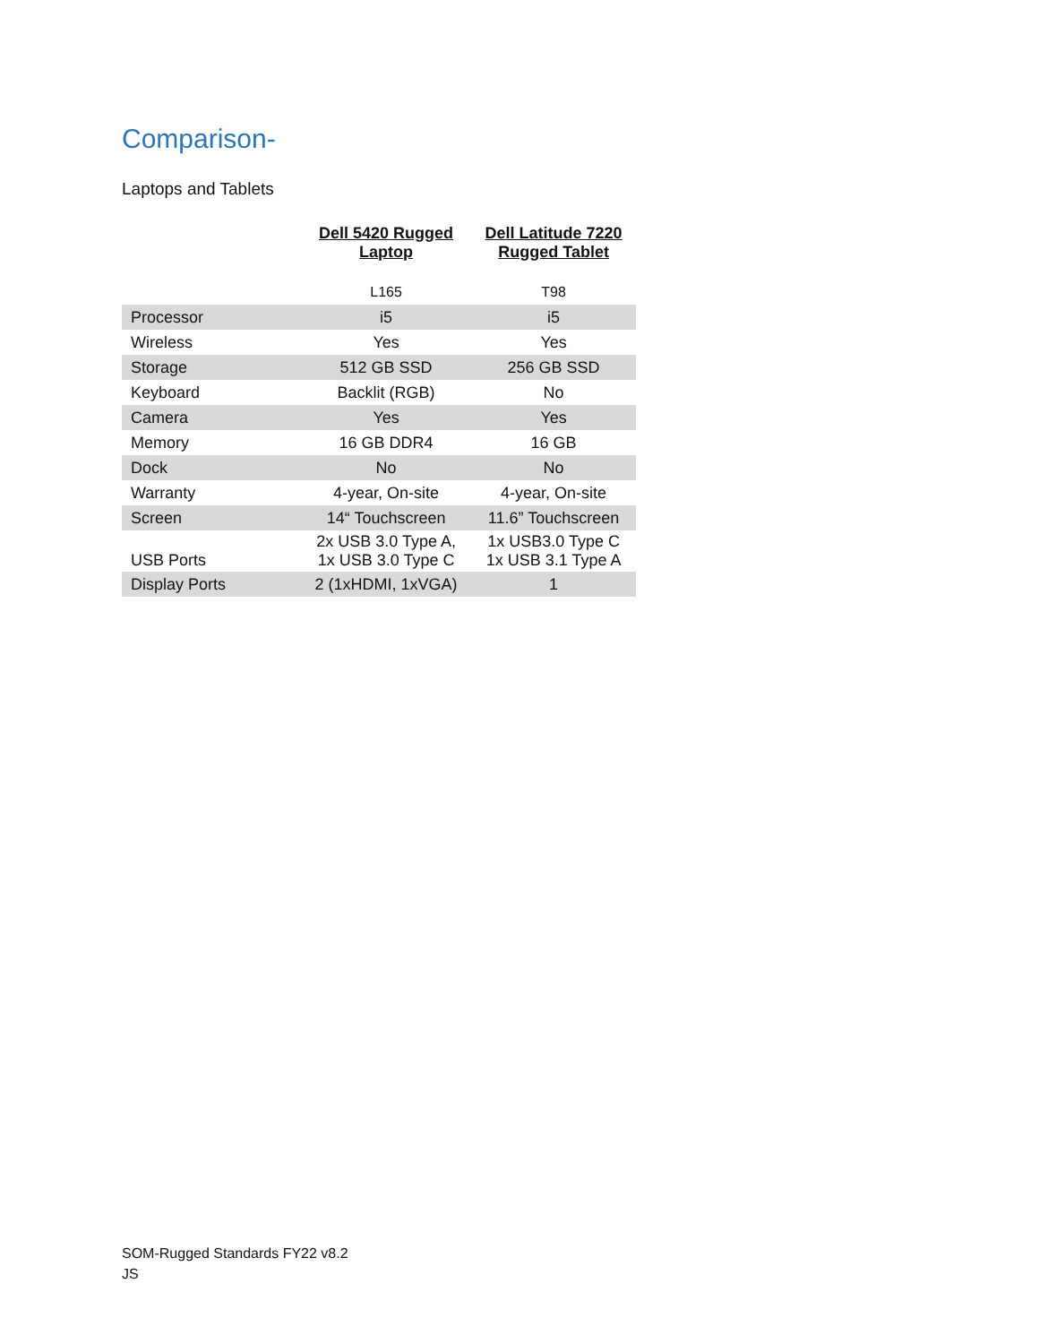Comparison-
Laptops and Tablets
| | Dell 5420 Rugged Laptop | Dell Latitude 7220 Rugged Tablet |
| --- | --- | --- |
| | L165 | T98 |
| Processor | i5 | i5 |
| Wireless | Yes | Yes |
| Storage | 512 GB SSD | 256 GB SSD |
| Keyboard | Backlit (RGB) | No |
| Camera | Yes | Yes |
| Memory | 16 GB DDR4 | 16 GB |
| Dock | No | No |
| Warranty | 4-year, On-site | 4-year, On-site |
| Screen | 14“ Touchscreen | 11.6” Touchscreen |
| USB Ports | 2x USB 3.0 Type A, 1x USB 3.0 Type C | 1x USB3.0 Type C 1x USB 3.1 Type A |
| Display Ports | 2 (1xHDMI, 1xVGA) | 1 |
SOM-Rugged Standards FY22 v8.2
JS